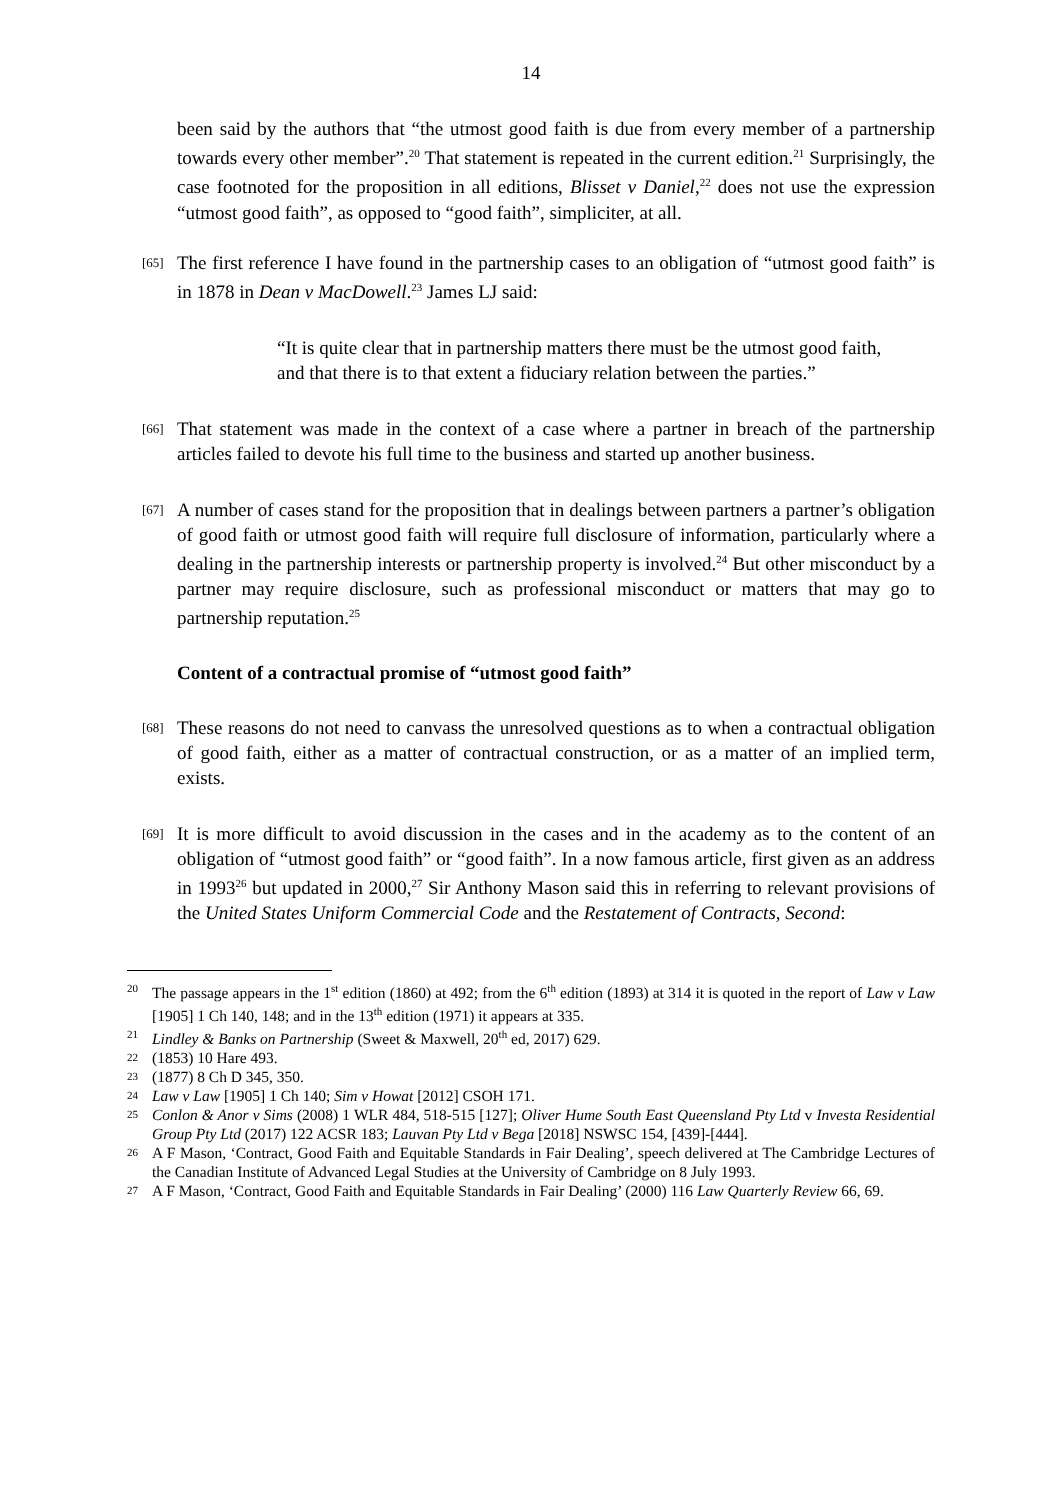14
been said by the authors that “the utmost good faith is due from every member of a partnership towards every other member”.<sup>20</sup> That statement is repeated in the current edition.<sup>21</sup> Surprisingly, the case footnoted for the proposition in all editions, Blisset v Daniel,<sup>22</sup> does not use the expression “utmost good faith”, as opposed to “good faith”, simpliciter, at all.
[65]
The first reference I have found in the partnership cases to an obligation of “utmost good faith” is in 1878 in Dean v MacDowell.<sup>23</sup> James LJ said:
“It is quite clear that in partnership matters there must be the utmost good faith, and that there is to that extent a fiduciary relation between the parties.”
[66]
That statement was made in the context of a case where a partner in breach of the partnership articles failed to devote his full time to the business and started up another business.
[67]
A number of cases stand for the proposition that in dealings between partners a partner’s obligation of good faith or utmost good faith will require full disclosure of information, particularly where a dealing in the partnership interests or partnership property is involved.<sup>24</sup> But other misconduct by a partner may require disclosure, such as professional misconduct or matters that may go to partnership reputation.<sup>25</sup>
Content of a contractual promise of “utmost good faith”
[68]
These reasons do not need to canvass the unresolved questions as to when a contractual obligation of good faith, either as a matter of contractual construction, or as a matter of an implied term, exists.
[69]
It is more difficult to avoid discussion in the cases and in the academy as to the content of an obligation of “utmost good faith” or “good faith”. In a now famous article, first given as an address in 1993<sup>26</sup> but updated in 2000,<sup>27</sup> Sir Anthony Mason said this in referring to relevant provisions of the United States Uniform Commercial Code and the Restatement of Contracts, Second:
20
The passage appears in the 1<sup>st</sup> edition (1860) at 492; from the 6<sup>th</sup> edition (1893) at 314 it is quoted in the report of Law v Law [1905] 1 Ch 140, 148; and in the 13<sup>th</sup> edition (1971) it appears at 335.
21
Lindley & Banks on Partnership (Sweet & Maxwell, 20<sup>th</sup> ed, 2017) 629.
22
(1853) 10 Hare 493.
23
(1877) 8 Ch D 345, 350.
24
Law v Law [1905] 1 Ch 140; Sim v Howat [2012] CSOH 171.
25
Conlon & Anor v Sims (2008) 1 WLR 484, 518-515 [127]; Oliver Hume South East Queensland Pty Ltd v Investa Residential Group Pty Ltd (2017) 122 ACSR 183; Lauvan Pty Ltd v Bega [2018] NSWSC 154, [439]-[444].
26
A F Mason, ‘Contract, Good Faith and Equitable Standards in Fair Dealing’, speech delivered at The Cambridge Lectures of the Canadian Institute of Advanced Legal Studies at the University of Cambridge on 8 July 1993.
27
A F Mason, ‘Contract, Good Faith and Equitable Standards in Fair Dealing’ (2000) 116 Law Quarterly Review 66, 69.